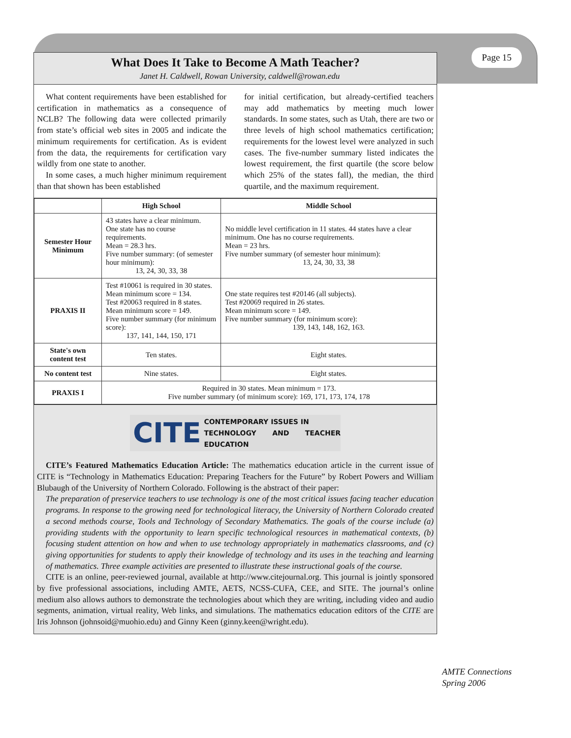Page 15
What Does It Take to Become A Math Teacher?
Janet H. Caldwell, Rowan University, caldwell@rowan.edu
What content requirements have been established for certification in mathematics as a consequence of NCLB? The following data were collected primarily from state’s official web sites in 2005 and indicate the minimum requirements for certification. As is evident from the data, the requirements for certification vary wildly from one state to another.
In some cases, a much higher minimum requirement than that shown has been established
for initial certification, but already-certified teachers may add mathematics by meeting much lower standards. In some states, such as Utah, there are two or three levels of high school mathematics certification; requirements for the lowest level were analyzed in such cases. The five-number summary listed indicates the lowest requirement, the first quartile (the score below which 25% of the states fall), the median, the third quartile, and the maximum requirement.
| | High School | Middle School |
| --- | --- | --- |
| Semester Hour Minimum | 43 states have a clear minimum. One state has no course requirements. Mean = 28.3 hrs. Five number summary: (of semester hour minimum): 13, 24, 30, 33, 38 | No middle level certification in 11 states. 44 states have a clear minimum. One has no course requirements. Mean = 23 hrs. Five number summary (of semester hour minimum): 13, 24, 30, 33, 38 |
| PRAXIS II | Test #10061 is required in 30 states. Mean minimum score = 134. Test #20063 required in 8 states. Mean minimum score = 149. Five number summary (for minimum score): 137, 141, 144, 150, 171 | One state requires test #20146 (all subjects). Test #20069 required in 26 states. Mean minimum score = 149. Five number summary (for minimum score): 139, 143, 148, 162, 163. |
| State's own content test | Ten states. | Eight states. |
| No content test | Nine states. | Eight states. |
| PRAXIS I | Required in 30 states. Mean minimum = 173. Five number summary (of minimum score): 169, 171, 173, 174, 178 | |
CITE CONTEMPORARY ISSUES IN
TECHNOLOGY AND TEACHER EDUCATION
CITE’s Featured Mathematics Education Article: The mathematics education article in the current issue of CITE is “Technology in Mathematics Education: Preparing Teachers for the Future” by Robert Powers and William Blubaugh of the University of Northern Colorado. Following is the abstract of their paper:
The preparation of preservice teachers to use technology is one of the most critical issues facing teacher education programs. In response to the growing need for technological literacy, the University of Northern Colorado created a second methods course, Tools and Technology of Secondary Mathematics. The goals of the course include (a) providing students with the opportunity to learn specific technological resources in mathematical contexts, (b) focusing student attention on how and when to use technology appropriately in mathematics classrooms, and (c) giving opportunities for students to apply their knowledge of technology and its uses in the teaching and learning of mathematics. Three example activities are presented to illustrate these instructional goals of the course.
CITE is an online, peer-reviewed journal, available at http://www.citejournal.org. This journal is jointly sponsored by five professional associations, including AMTE, AETS, NCSS-CUFA, CEE, and SITE. The journal’s online medium also allows authors to demonstrate the technologies about which they are writing, including video and audio segments, animation, virtual reality, Web links, and simulations. The mathematics education editors of the CITE are Iris Johnson (johnsoid@muohio.edu) and Ginny Keen (ginny.keen@wright.edu).
AMTE Connections
Spring 2006